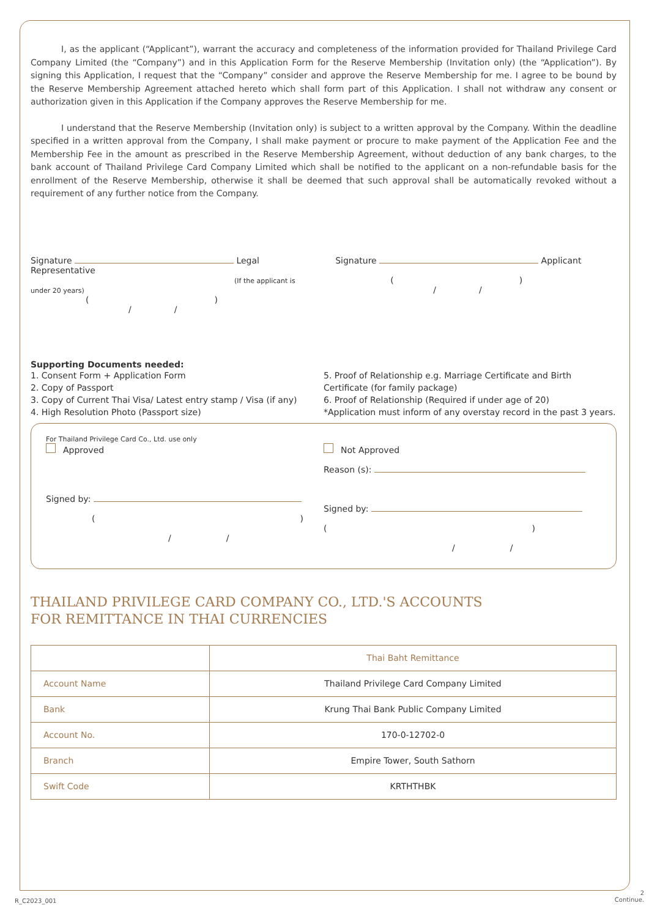I, as the applicant (“Applicant”), warrant the accuracy and completeness of the information provided for Thailand Privilege Card Company Limited (the “Company”) and in this Application Form for the Reserve Membership (Invitation only) (the “Application”). By signing this Application, I request that the “Company” consider and approve the Reserve Membership for me. I agree to be bound by the Reserve Membership Agreement attached hereto which shall form part of this Application. I shall not withdraw any consent or authorization given in this Application if the Company approves the Reserve Membership for me.
I understand that the Reserve Membership (Invitation only) is subject to a written approval by the Company. Within the deadline specified in a written approval from the Company, I shall make payment or procure to make payment of the Application Fee and the Membership Fee in the amount as prescribed in the Reserve Membership Agreement, without deduction of any bank charges, to the bank account of Thailand Privilege Card Company Limited which shall be notified to the applicant on a non-refundable basis for the enrollment of the Reserve Membership, otherwise it shall be deemed that such approval shall be automatically revoked without a requirement of any further notice from the Company.
Signature Legal Representative
(If the applicant is under 20 years)
()
/ /
Signature Applicant
()
/ /
Supporting Documents needed:
1. Consent Form + Application Form
2. Copy of Passport
3. Copy of Current Thai Visa/ Latest entry stamp / Visa (if any)
4. High Resolution Photo (Passport size)
5. Proof of Relationship e.g. Marriage Certificate and Birth Certificate (for family package)
6. Proof of Relationship (Required if under age of 20)
*Application must inform of any overstay record in the past 3 years.
For Thailand Privilege Card Co., Ltd. use only
Approved
Signed by:
()
/ /
Not Approved
Reason (s):
Signed by:
()
/ /
THAILAND PRIVILEGE CARD COMPANY CO., LTD.'S ACCOUNTS
FOR REMITTANCE IN THAI CURRENCIES
| | Thai Baht Remittance |
| --- | --- |
| Account Name | Thailand Privilege Card Company Limited |
| Bank | Krung Thai Bank Public Company Limited |
| Account No. | 170-0-12702-0 |
| Branch | Empire Tower, South Sathorn |
| Swift Code | KRTHTHBK |
R_C2023_001
2
Continue.